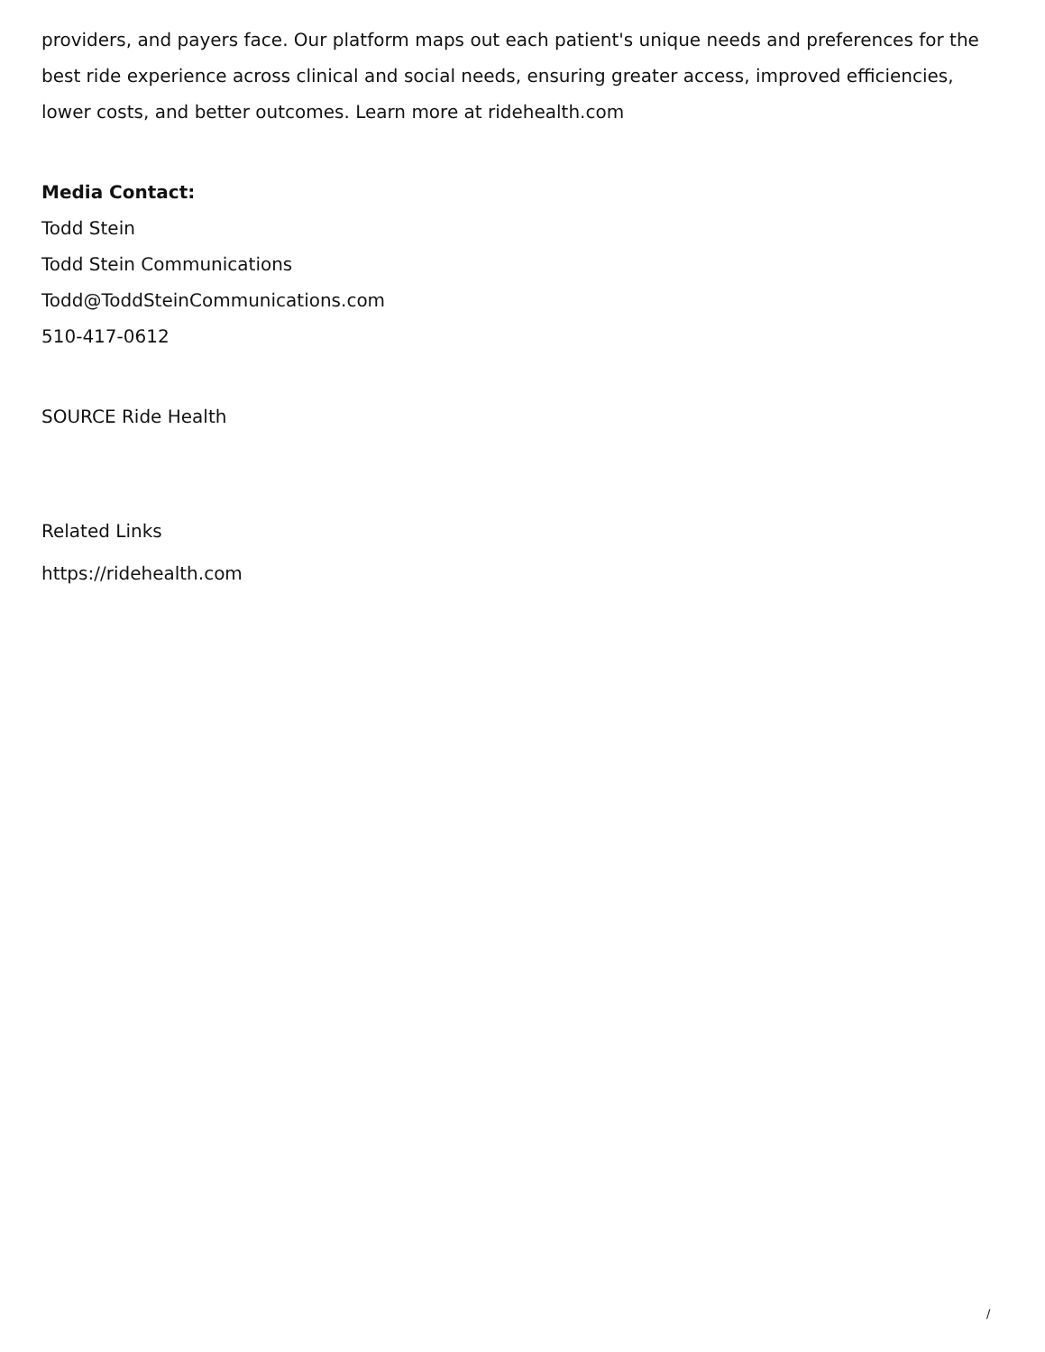providers, and payers face. Our platform maps out each patient's unique needs and preferences for the best ride experience across clinical and social needs, ensuring greater access, improved efficiencies, lower costs, and better outcomes. Learn more at ridehealth.com
Media Contact:
Todd Stein
Todd Stein Communications
Todd@ToddSteinCommunications.com
510-417-0612
SOURCE Ride Health
Related Links
https://ridehealth.com
/